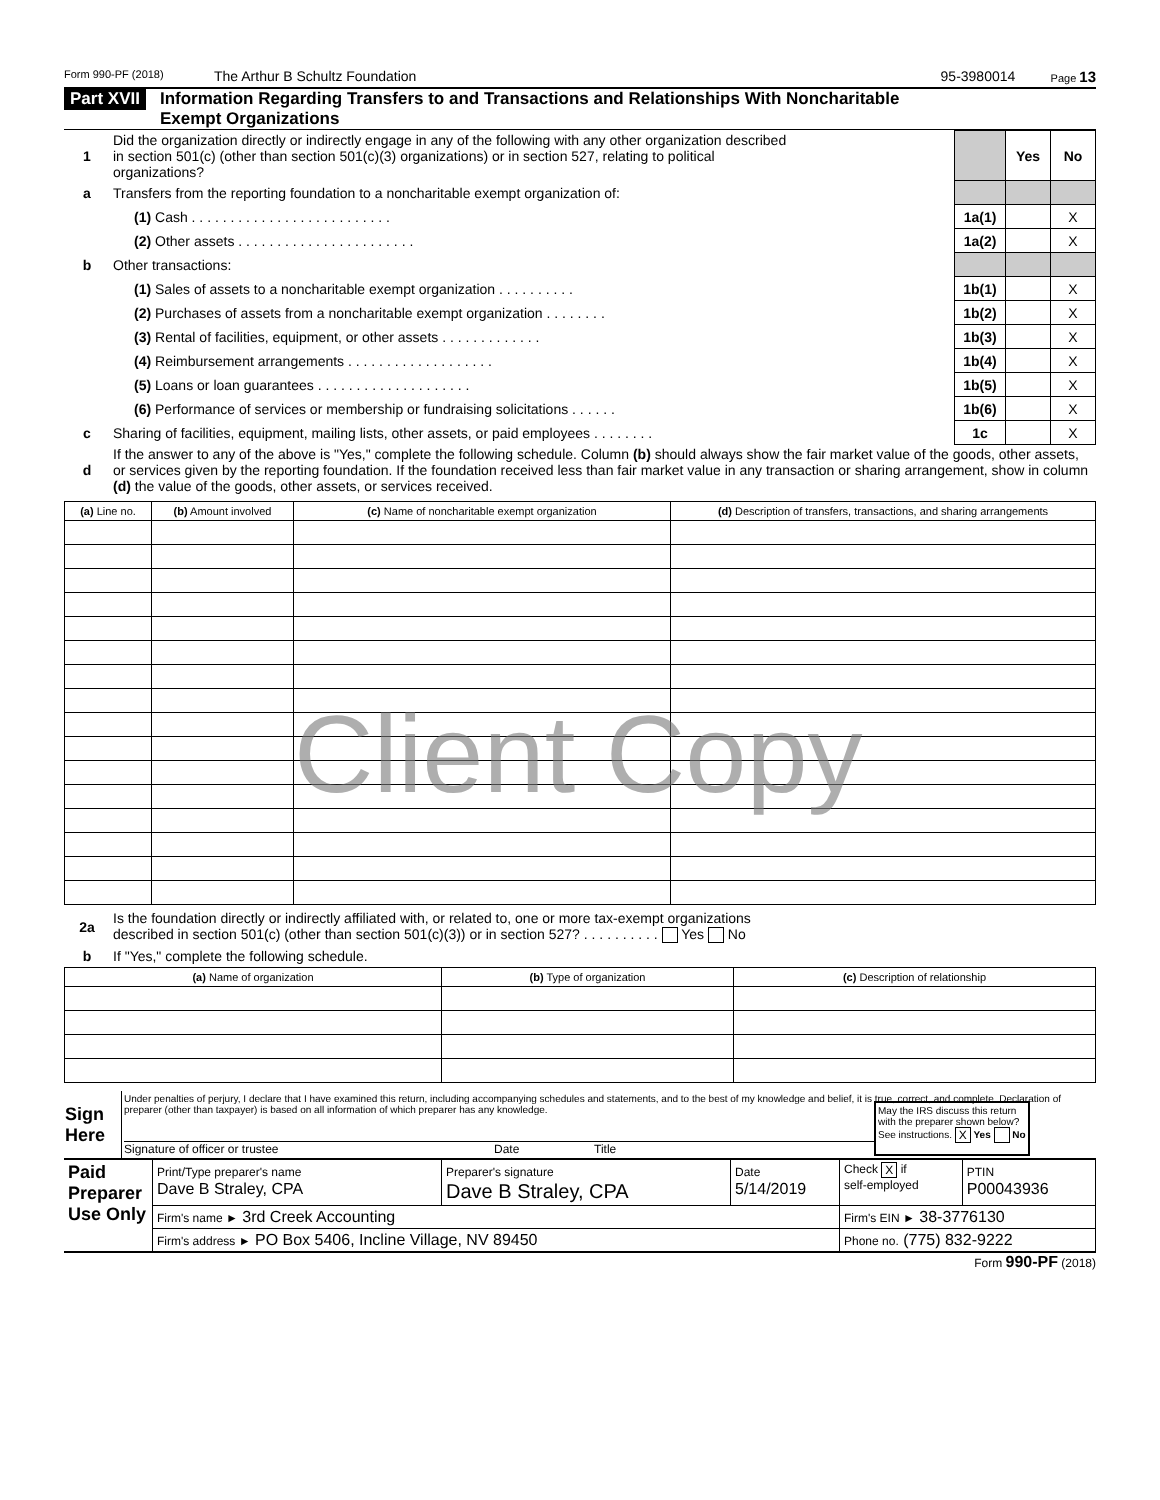Form 990-PF (2018) The Arthur B Schultz Foundation 95-3980014 Page 13
Part XVII Information Regarding Transfers to and Transactions and Relationships With Noncharitable
Exempt Organizations
| 1 | Did the organization directly or indirectly engage in any of the following with any other organization described in section 501(c) (other than section 501(c)(3) organizations) or in section 527, relating to political organizations? | | Yes | No |
| a | Transfers from the reporting foundation to a noncharitable exempt organization of: | | | |
| | (1) Cash . . . . . . . . . . . . . . . . . . . . . . . . . . | 1a(1) | | X |
| | (2) Other assets . . . . . . . . . . . . . . . . . . . . . . . | 1a(2) | | X |
| b | Other transactions: | | | |
| | (1) Sales of assets to a noncharitable exempt organization . . . . . . . . . . | 1b(1) | | X |
| | (2) Purchases of assets from a noncharitable exempt organization . . . . . . . . | 1b(2) | | X |
| | (3) Rental of facilities, equipment, or other assets . . . . . . . . . . . . . | 1b(3) | | X |
| | (4) Reimbursement arrangements . . . . . . . . . . . . . . . . . . . | 1b(4) | | X |
| | (5) Loans or loan guarantees . . . . . . . . . . . . . . . . . . . . | 1b(5) | | X |
| | (6) Performance of services or membership or fundraising solicitations . . . . . . | 1b(6) | | X |
| c | Sharing of facilities, equipment, mailing lists, other assets, or paid employees . . . . . . . . | 1c | | X |
| d | If the answer to any of the above is "Yes," complete the following schedule. Column (b) should always show the fair market value of the goods, other assets, or services given by the reporting foundation. If the foundation received less than fair market value in any transaction or sharing arrangement, show in column (d) the value of the goods, other assets, or services received. | | | |
| (a) Line no. | (b) Amount involved | (c) Name of noncharitable exempt organization | (d) Description of transfers, transactions, and sharing arrangements |
| --- | --- | --- | --- |
Client Copy
| 2a | Is the foundation directly or indirectly affiliated with, or related to, one or more tax-exempt organizations described in section 501(c) (other than section 501(c)(3)) or in section 527? . . . . . . . . . . Yes No |
| b | If "Yes," complete the following schedule. |
| (a) Name of organization | (b) Type of organization | (c) Description of relationship |
| --- | --- | --- |
| Sign Here | Under penalties of perjury, I declare that I have examined this return, including accompanying schedules and statements, and to the best of my knowledge and belief, it is true, correct, and complete. Declaration of preparer (other than taxpayer) is based on all information of which preparer has any knowledge. Signature of officer or trustee Date Title May the IRS discuss this return with the preparer shown below? See instructions. X Yes No |
| Paid Preparer Use Only | Print/Type preparer's name Dave B Straley, CPA | Preparer's signature Dave B Straley, CPA | Date 5/14/2019 | Check X if self-employed | PTIN P00043936 |
| | Firm's name ► 3rd Creek Accounting | | | Firm's EIN ► 38-3776130 | |
| | Firm's address ► PO Box 5406, Incline Village, NV 89450 | | | Phone no. (775) 832-9222 | |
Form 990-PF (2018)